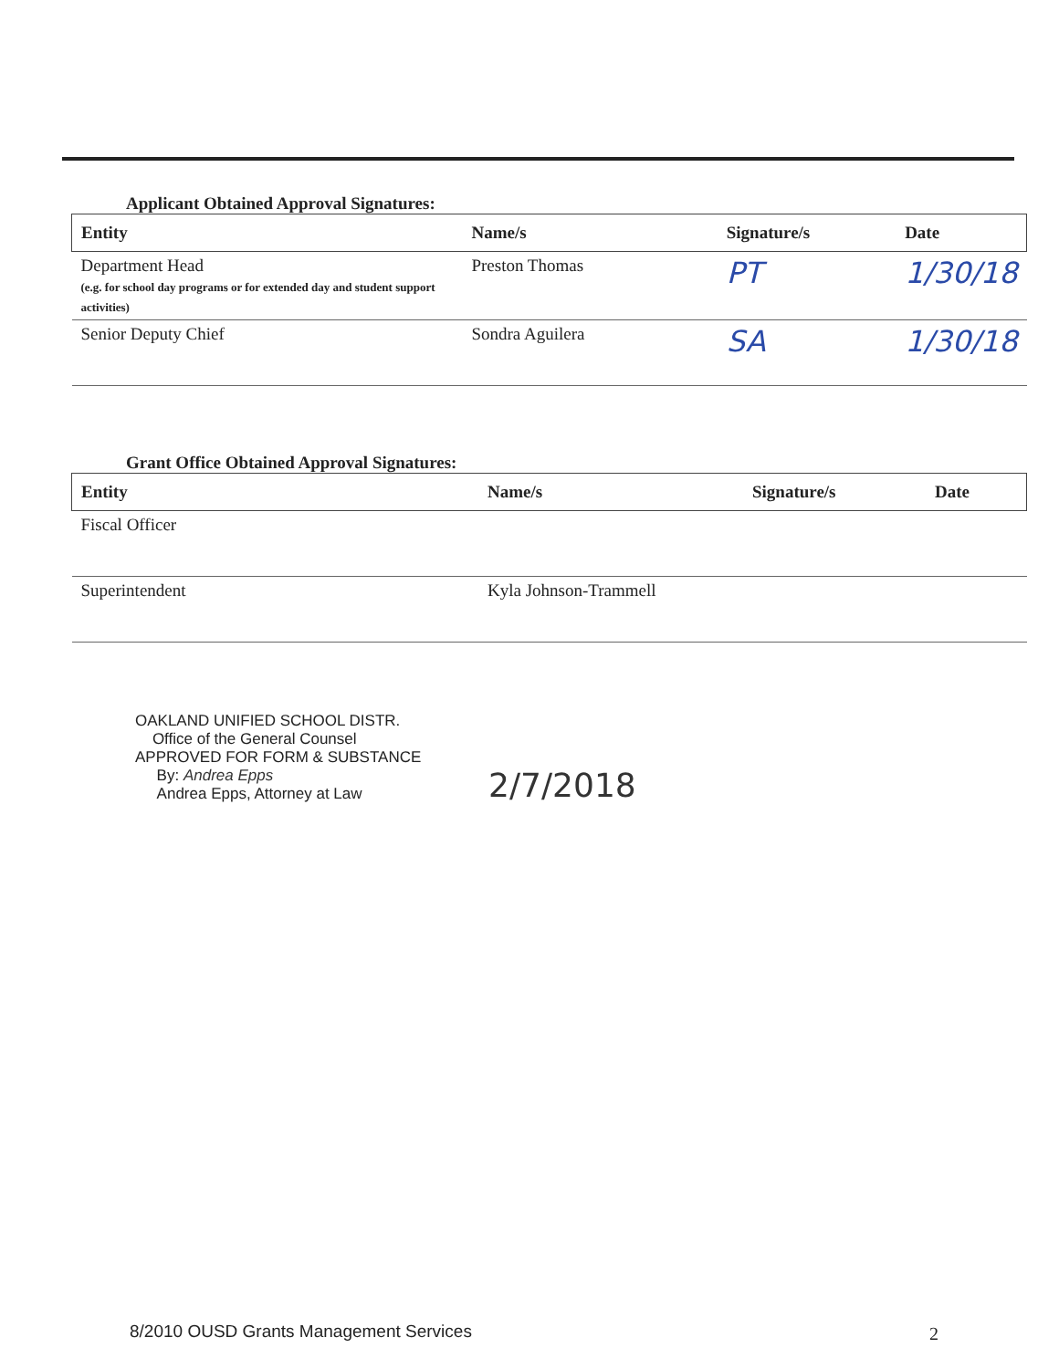Applicant Obtained Approval Signatures:
| Entity | Name/s | Signature/s | Date |
| --- | --- | --- | --- |
| Department Head (e.g. for school day programs or for extended day and student support activities) | Preston Thomas | PT | 1/30/18 |
| Senior Deputy Chief | Sondra Aguilera | SA | 1/30/18 |
Grant Office Obtained Approval Signatures:
| Entity | Name/s | Signature/s | Date |
| --- | --- | --- | --- |
| Fiscal Officer | | | |
| Superintendent | Kyla Johnson-Trammell | | |
OAKLAND UNIFIED SCHOOL DISTR.
Office of the General Counsel
APPROVED FOR FORM & SUBSTANCE
By: Andrea Epps
Andrea Epps, Attorney at Law
2/7/2018
8/2010 OUSD Grants Management Services
2